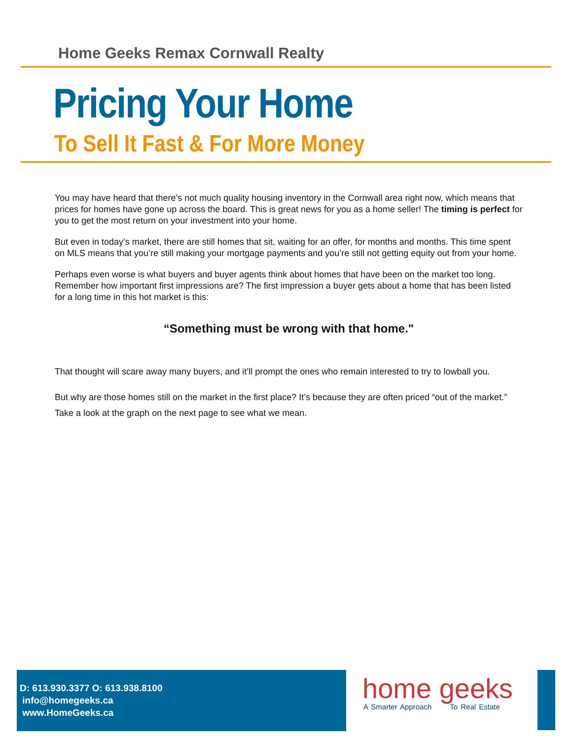Home Geeks Remax Cornwall Realty
Pricing Your Home
To Sell It Fast & For More Money
You may have heard that there’s not much quality housing inventory in the Cornwall area right now, which means that prices for homes have gone up across the board. This is great news for you as a home seller! The timing is perfect for you to get the most return on your investment into your home.
But even in today’s market, there are still homes that sit, waiting for an offer, for months and months. This time spent on MLS means that you’re still making your mortgage payments and you’re still not getting equity out from your home.
Perhaps even worse is what buyers and buyer agents think about homes that have been on the market too long. Remember how important first impressions are? The first impression a buyer gets about a home that has been listed for a long time in this hot market is this:
“Something must be wrong with that home."
That thought will scare away many buyers, and it’ll prompt the ones who remain interested to try to lowball you.
But why are those homes still on the market in the first place? It’s because they are often priced “out of the market.” Take a look at the graph on the next page to see what we mean.
D: 613.930.3377 O: 613.938.8100
info@homegeeks.ca
www.HomeGeeks.ca
home geeks
A Smarter Approach To Real Estate